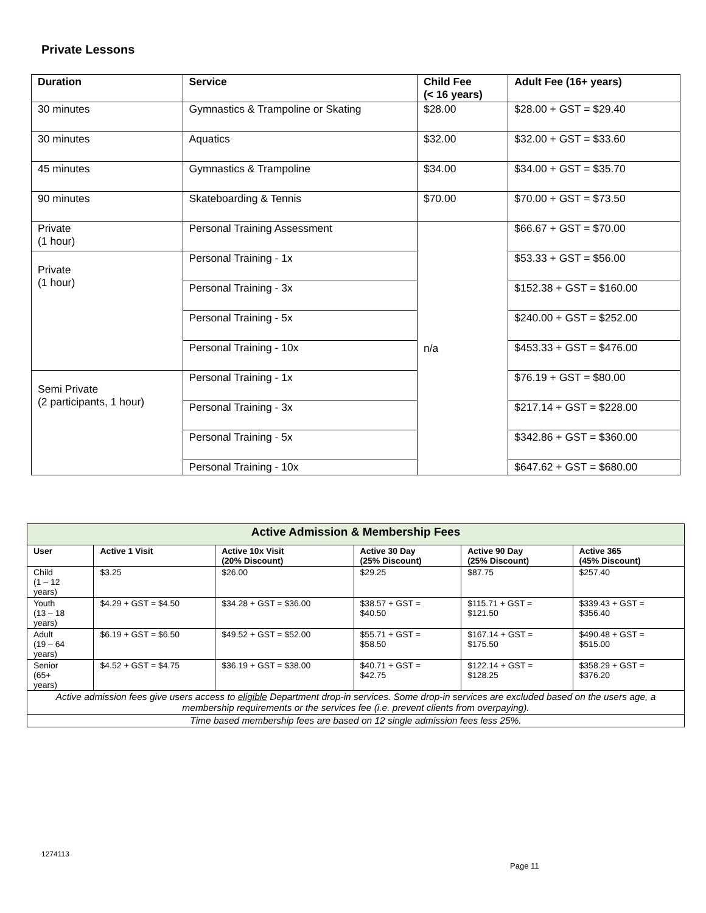Private Lessons
| Duration | Service | Child Fee (< 16 years) | Adult Fee (16+ years) |
| --- | --- | --- | --- |
| 30 minutes | Gymnastics & Trampoline or Skating | $28.00 | $28.00 + GST = $29.40 |
| 30 minutes | Aquatics | $32.00 | $32.00 + GST = $33.60 |
| 45 minutes | Gymnastics & Trampoline | $34.00 | $34.00 + GST = $35.70 |
| 90 minutes | Skateboarding & Tennis | $70.00 | $70.00 + GST = $73.50 |
| Private (1 hour) | Personal Training Assessment | n/a | $66.67 + GST = $70.00 |
| Private (1 hour) | Personal Training - 1x | | $53.33 + GST = $56.00 |
| | Personal Training - 3x | | $152.38 + GST = $160.00 |
| | Personal Training - 5x | | $240.00 + GST = $252.00 |
| | Personal Training - 10x | | $453.33 + GST = $476.00 |
| Semi Private (2 participants, 1 hour) | Personal Training - 1x | | $76.19 + GST = $80.00 |
| | Personal Training - 3x | | $217.14 + GST = $228.00 |
| | Personal Training - 5x | | $342.86 + GST = $360.00 |
| | Personal Training - 10x | | $647.62 + GST = $680.00 |
| Active Admission & Membership Fees | | | | | |
| --- | --- | --- | --- | --- | --- |
| User | Active 1 Visit | Active 10x Visit (20% Discount) | Active 30 Day (25% Discount) | Active 90 Day (25% Discount) | Active 365 (45% Discount) |
| Child (1 – 12 years) | $3.25 | $26.00 | $29.25 | $87.75 | $257.40 |
| Youth (13 – 18 years) | $4.29 + GST = $4.50 | $34.28 + GST = $36.00 | $38.57 + GST = $40.50 | $115.71 + GST = $121.50 | $339.43 + GST = $356.40 |
| Adult (19 – 64 years) | $6.19 + GST = $6.50 | $49.52 + GST = $52.00 | $55.71 + GST = $58.50 | $167.14 + GST = $175.50 | $490.48 + GST = $515.00 |
| Senior (65+ years) | $4.52 + GST = $4.75 | $36.19 + GST = $38.00 | $40.71 + GST = $42.75 | $122.14 + GST = $128.25 | $358.29 + GST = $376.20 |
| Active admission fees give users access to eligible Department drop-in services. Some drop-in services are excluded based on the users age, a membership requirements or the services fee (i.e. prevent clients from overpaying). | | | | | |
| Time based membership fees are based on 12 single admission fees less 25%. | | | | | |
1274113
Page 11